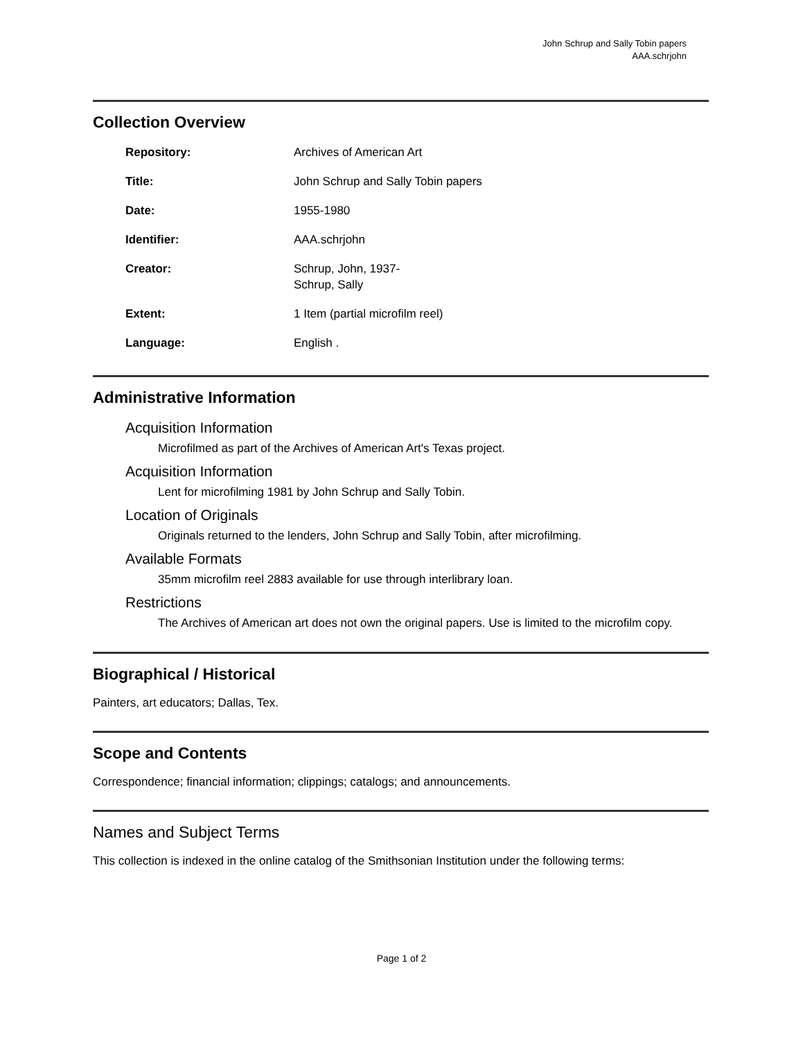John Schrup and Sally Tobin papers
AAA.schrjohn
Collection Overview
| Repository: | Archives of American Art |
| Title: | John Schrup and Sally Tobin papers |
| Date: | 1955-1980 |
| Identifier: | AAA.schrjohn |
| Creator: | Schrup, John, 1937- Schrup, Sally |
| Extent: | 1 Item (partial microfilm reel) |
| Language: | English . |
Administrative Information
Acquisition Information
Microfilmed as part of the Archives of American Art's Texas project.
Acquisition Information
Lent for microfilming 1981 by John Schrup and Sally Tobin.
Location of Originals
Originals returned to the lenders, John Schrup and Sally Tobin, after microfilming.
Available Formats
35mm microfilm reel 2883 available for use through interlibrary loan.
Restrictions
The Archives of American art does not own the original papers. Use is limited to the microfilm copy.
Biographical / Historical
Painters, art educators; Dallas, Tex.
Scope and Contents
Correspondence; financial information; clippings; catalogs; and announcements.
Names and Subject Terms
This collection is indexed in the online catalog of the Smithsonian Institution under the following terms:
Page 1 of 2